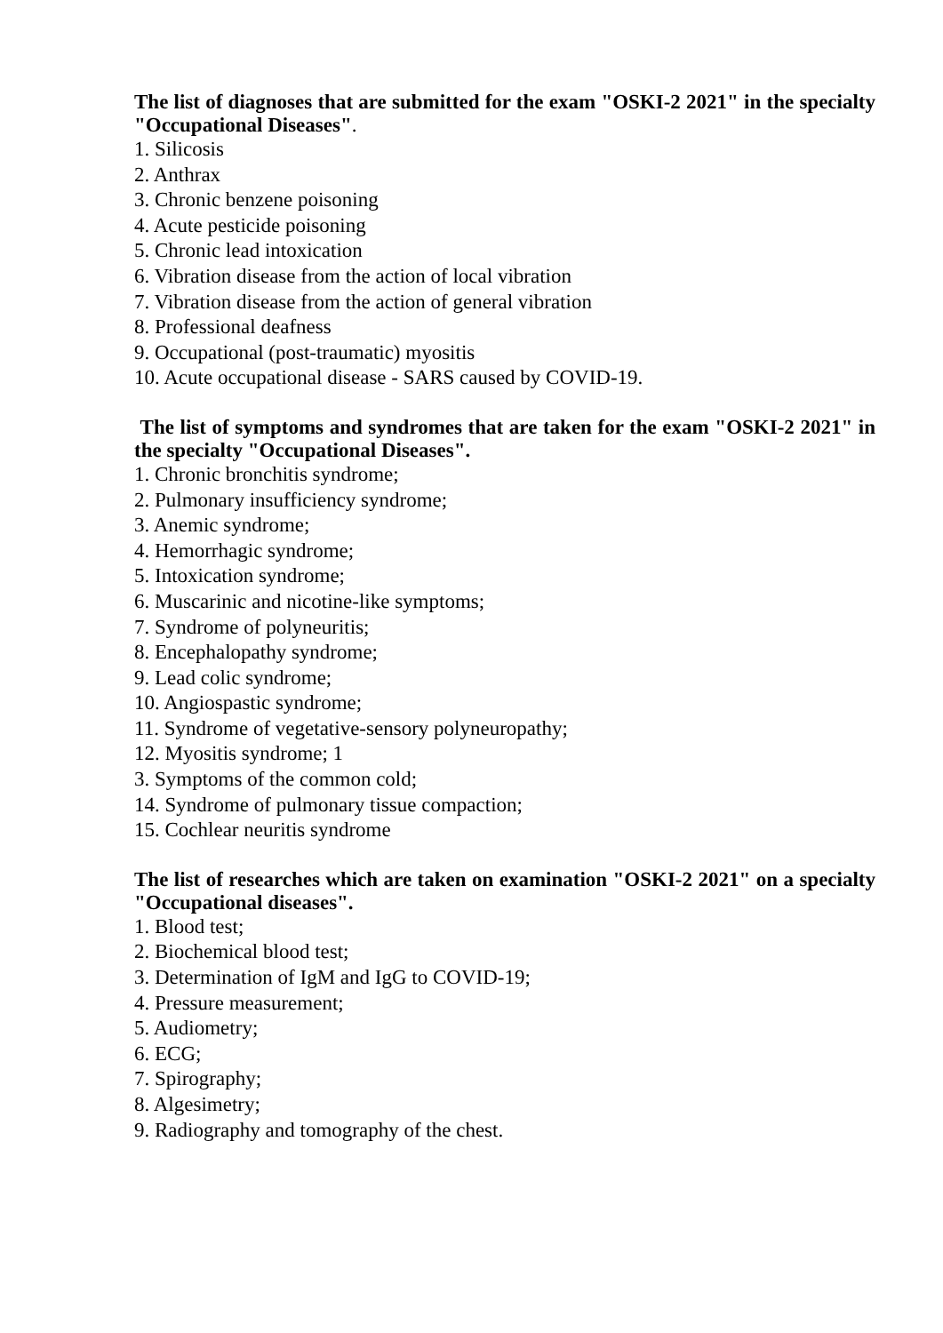The list of diagnoses that are submitted for the exam "OSKI-2 2021" in the specialty "Occupational Diseases".
1. Silicosis
2. Anthrax
3. Chronic benzene poisoning
4. Acute pesticide poisoning
5. Chronic lead intoxication
6. Vibration disease from the action of local vibration
7. Vibration disease from the action of general vibration
8. Professional deafness
9. Occupational (post-traumatic) myositis
10. Acute occupational disease - SARS caused by COVID-19.
The list of symptoms and syndromes that are taken for the exam "OSKI-2 2021" in the specialty "Occupational Diseases".
1. Chronic bronchitis syndrome;
2. Pulmonary insufficiency syndrome;
3. Anemic syndrome;
4. Hemorrhagic syndrome;
5. Intoxication syndrome;
6. Muscarinic and nicotine-like symptoms;
7. Syndrome of polyneuritis;
8. Encephalopathy syndrome;
9. Lead colic syndrome;
10. Angiospastic syndrome;
11. Syndrome of vegetative-sensory polyneuropathy;
12. Myositis syndrome; 1
3. Symptoms of the common cold;
14. Syndrome of pulmonary tissue compaction;
15. Cochlear neuritis syndrome
The list of researches which are taken on examination "OSKI-2 2021" on a specialty "Occupational diseases".
1. Blood test;
2. Biochemical blood test;
3. Determination of IgM and IgG to COVID-19;
4. Pressure measurement;
5. Audiometry;
6. ECG;
7. Spirography;
8. Algesimetry;
9. Radiography and tomography of the chest.